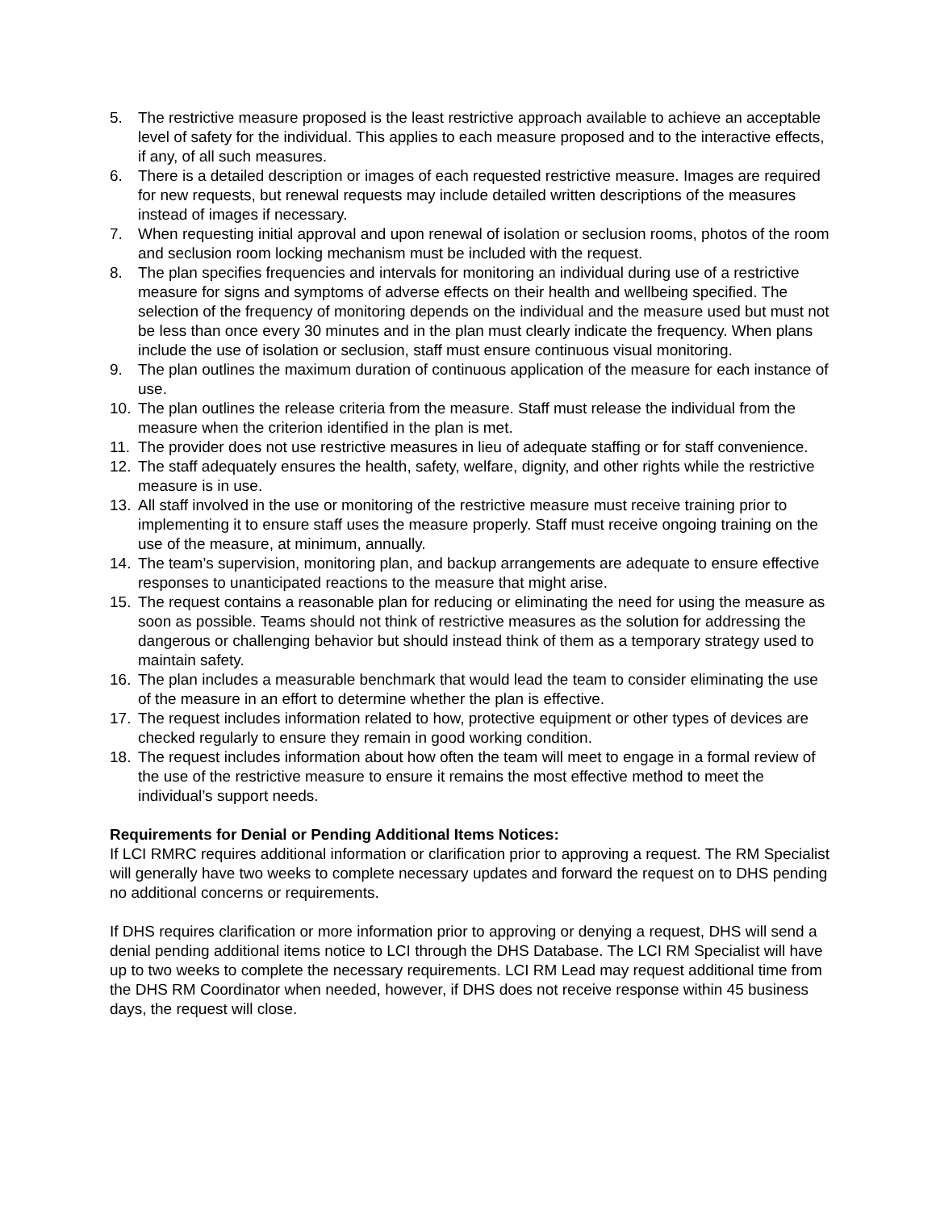5. The restrictive measure proposed is the least restrictive approach available to achieve an acceptable level of safety for the individual. This applies to each measure proposed and to the interactive effects, if any, of all such measures.
6. There is a detailed description or images of each requested restrictive measure. Images are required for new requests, but renewal requests may include detailed written descriptions of the measures instead of images if necessary.
7. When requesting initial approval and upon renewal of isolation or seclusion rooms, photos of the room and seclusion room locking mechanism must be included with the request.
8. The plan specifies frequencies and intervals for monitoring an individual during use of a restrictive measure for signs and symptoms of adverse effects on their health and wellbeing specified. The selection of the frequency of monitoring depends on the individual and the measure used but must not be less than once every 30 minutes and in the plan must clearly indicate the frequency. When plans include the use of isolation or seclusion, staff must ensure continuous visual monitoring.
9. The plan outlines the maximum duration of continuous application of the measure for each instance of use.
10. The plan outlines the release criteria from the measure. Staff must release the individual from the measure when the criterion identified in the plan is met.
11. The provider does not use restrictive measures in lieu of adequate staffing or for staff convenience.
12. The staff adequately ensures the health, safety, welfare, dignity, and other rights while the restrictive measure is in use.
13. All staff involved in the use or monitoring of the restrictive measure must receive training prior to implementing it to ensure staff uses the measure properly. Staff must receive ongoing training on the use of the measure, at minimum, annually.
14. The team’s supervision, monitoring plan, and backup arrangements are adequate to ensure effective responses to unanticipated reactions to the measure that might arise.
15. The request contains a reasonable plan for reducing or eliminating the need for using the measure as soon as possible. Teams should not think of restrictive measures as the solution for addressing the dangerous or challenging behavior but should instead think of them as a temporary strategy used to maintain safety.
16. The plan includes a measurable benchmark that would lead the team to consider eliminating the use of the measure in an effort to determine whether the plan is effective.
17. The request includes information related to how, protective equipment or other types of devices are checked regularly to ensure they remain in good working condition.
18. The request includes information about how often the team will meet to engage in a formal review of the use of the restrictive measure to ensure it remains the most effective method to meet the individual’s support needs.
Requirements for Denial or Pending Additional Items Notices:
If LCI RMRC requires additional information or clarification prior to approving a request. The RM Specialist will generally have two weeks to complete necessary updates and forward the request on to DHS pending no additional concerns or requirements.
If DHS requires clarification or more information prior to approving or denying a request, DHS will send a denial pending additional items notice to LCI through the DHS Database. The LCI RM Specialist will have up to two weeks to complete the necessary requirements. LCI RM Lead may request additional time from the DHS RM Coordinator when needed, however, if DHS does not receive response within 45 business days, the request will close.